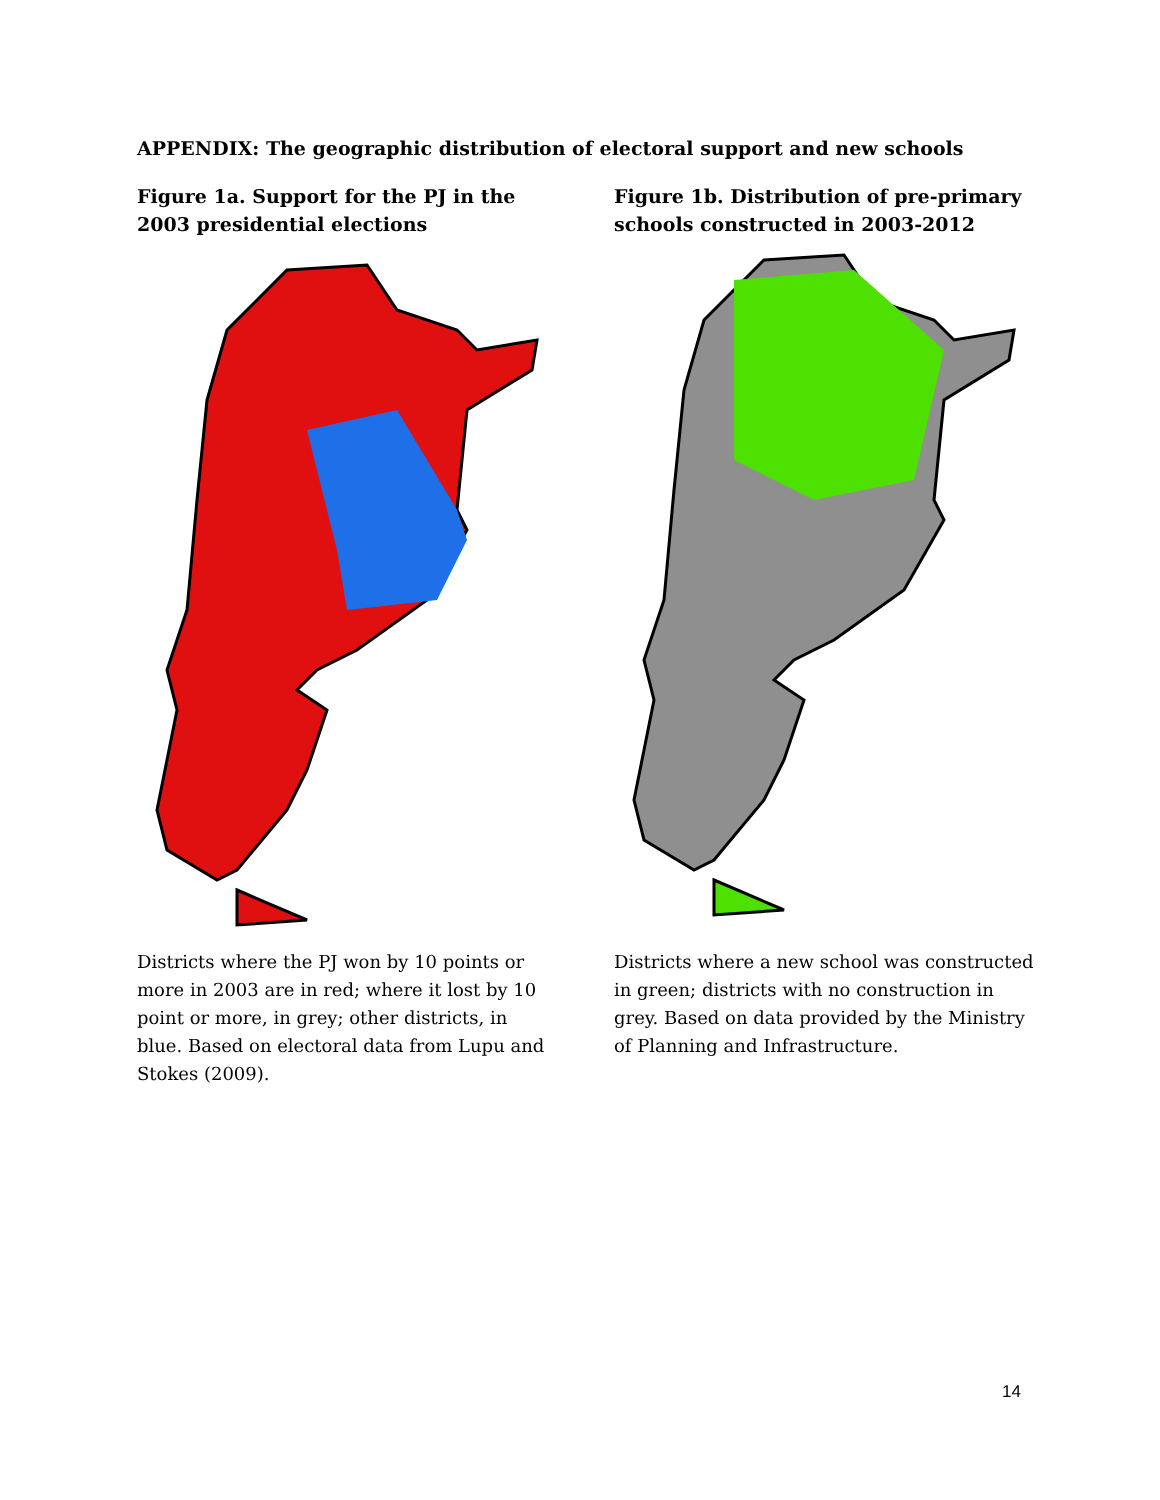APPENDIX: The geographic distribution of electoral support and new schools
Figure 1a. Support for the PJ in the 2003 presidential elections
Districts where the PJ won by 10 points or more in 2003 are in red; where it lost by 10 point or more, in grey; other districts, in blue. Based on electoral data from Lupu and Stokes (2009).
Figure 1b. Distribution of pre-primary schools constructed in 2003-2012
Districts where a new school was constructed in green; districts with no construction in grey. Based on data provided by the Ministry of Planning and Infrastructure.
14